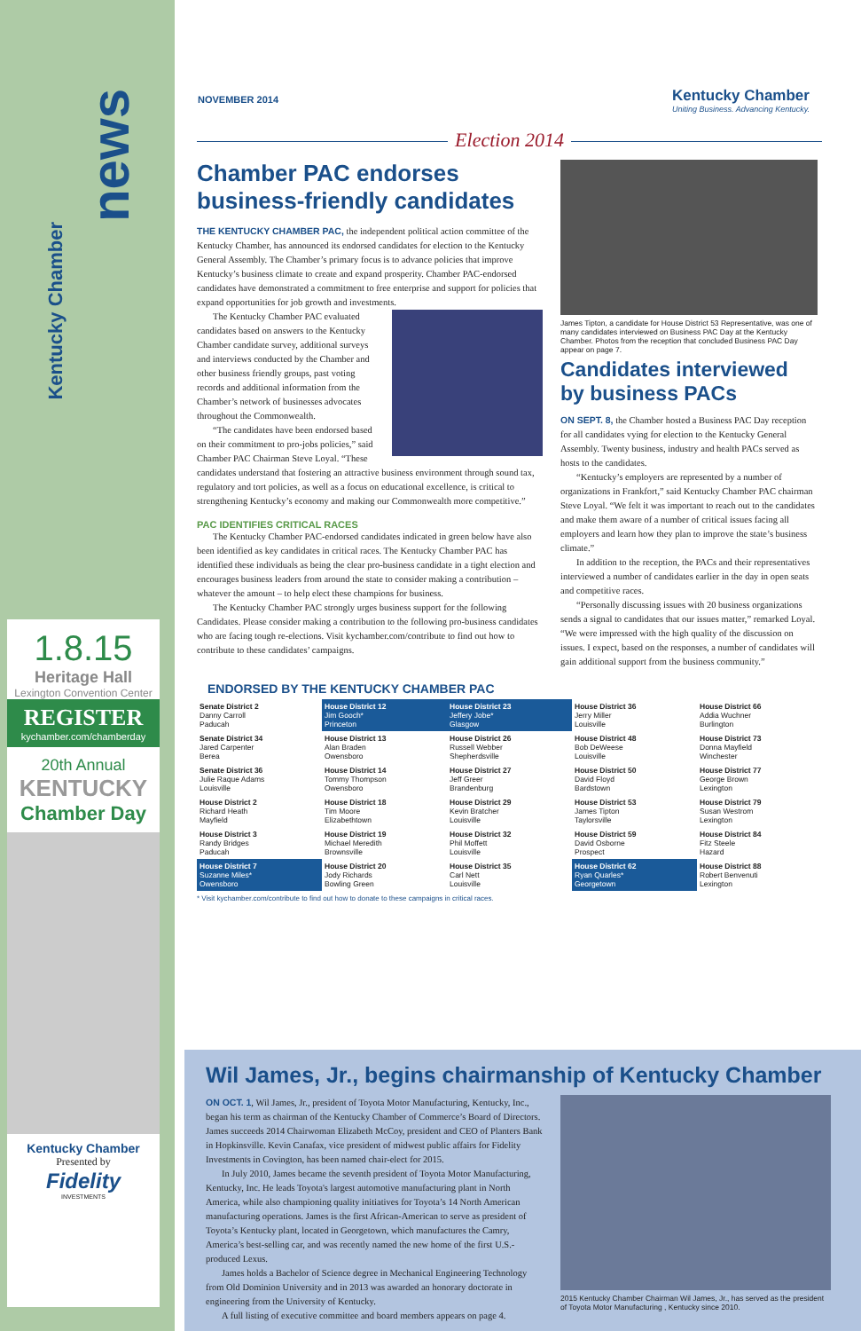news
Kentucky Chamber
1.8.15
Heritage Hall
Lexington Convention Center
REGISTER
kychamber.com/chamberday
20th Annual
KENTUCKY
Chamber Day
Kentucky Chamber
Presented by
Fidelity
INVESTMENTS
NOVEMBER 2014
Kentucky Chamber
Uniting Business. Advancing Kentucky.
Election 2014
Chamber PAC endorses business-friendly candidates
THE KENTUCKY CHAMBER PAC, the independent political action committee of the Kentucky Chamber, has announced its endorsed candidates for election to the Kentucky General Assembly. The Chamber’s primary focus is to advance policies that improve Kentucky’s business climate to create and expand prosperity. Chamber PAC-endorsed candidates have demonstrated a commitment to free enterprise and support for policies that expand opportunities for job growth and investments.
The Kentucky Chamber PAC evaluated candidates based on answers to the Kentucky Chamber candidate survey, additional surveys and interviews conducted by the Chamber and other business friendly groups, past voting records and additional information from the Chamber’s network of businesses advocates throughout the Commonwealth.
“The candidates have been endorsed based on their commitment to pro-jobs policies,” said Chamber PAC Chairman Steve Loyal. “These candidates understand that fostering an attractive business environment through sound tax, regulatory and tort policies, as well as a focus on educational excellence, is critical to strengthening Kentucky’s economy and making our Commonwealth more competitive.”
PAC IDENTIFIES CRITICAL RACES
The Kentucky Chamber PAC-endorsed candidates indicated in green below have also been identified as key candidates in critical races. The Kentucky Chamber PAC has identified these individuals as being the clear pro-business candidate in a tight election and encourages business leaders from around the state to consider making a contribution – whatever the amount – to help elect these champions for business.
The Kentucky Chamber PAC strongly urges business support for the following Candidates. Please consider making a contribution to the following pro-business candidates who are facing tough re-elections. Visit kychamber.com/contribute to find out how to contribute to these candidates’ campaigns.
James Tipton, a candidate for House District 53 Representative, was one of many candidates interviewed on Business PAC Day at the Kentucky Chamber. Photos from the reception that concluded Business PAC Day appear on page 7.
Candidates interviewed by business PACs
ON SEPT. 8, the Chamber hosted a Business PAC Day reception for all candidates vying for election to the Kentucky General Assembly. Twenty business, industry and health PACs served as hosts to the candidates.
“Kentucky’s employers are represented by a number of organizations in Frankfort,” said Kentucky Chamber PAC chairman Steve Loyal. “We felt it was important to reach out to the candidates and make them aware of a number of critical issues facing all employers and learn how they plan to improve the state’s business climate.”
In addition to the reception, the PACs and their representatives interviewed a number of candidates earlier in the day in open seats and competitive races.
“Personally discussing issues with 20 business organizations sends a signal to candidates that our issues matter,” remarked Loyal. “We were impressed with the high quality of the discussion on issues. I expect, based on the responses, a number of candidates will gain additional support from the business community.”
ENDORSED BY THE KENTUCKY CHAMBER PAC
| Senate District 2 Danny Carroll Paducah | House District 12 Jim Gooch* Princeton | House District 23 Jeffery Jobe* Glasgow | House District 36 Jerry Miller Louisville | House District 66 Addia Wuchner Burlington |
| Senate District 34 Jared Carpenter Berea | House District 13 Alan Braden Owensboro | House District 26 Russell Webber Shepherdsville | House District 48 Bob DeWeese Louisville | House District 73 Donna Mayfield Winchester |
| Senate District 36 Julie Raque Adams Louisville | House District 14 Tommy Thompson Owensboro | House District 27 Jeff Greer Brandenburg | House District 50 David Floyd Bardstown | House District 77 George Brown Lexington |
| House District 2 Richard Heath Mayfield | House District 18 Tim Moore Elizabethtown | House District 29 Kevin Bratcher Louisville | House District 53 James Tipton Taylorsville | House District 79 Susan Westrom Lexington |
| House District 3 Randy Bridges Paducah | House District 19 Michael Meredith Brownsville | House District 32 Phil Moffett Louisville | House District 59 David Osborne Prospect | House District 84 Fitz Steele Hazard |
| House District 7 Suzanne Miles* Owensboro | House District 20 Jody Richards Bowling Green | House District 35 Carl Nett Louisville | House District 62 Ryan Quarles* Georgetown | House District 88 Robert Benvenuti Lexington |
* Visit kychamber.com/contribute to find out how to donate to these campaigns in critical races.
Wil James, Jr., begins chairmanship of Kentucky Chamber
ON OCT. 1, Wil James, Jr., president of Toyota Motor Manufacturing, Kentucky, Inc., began his term as chairman of the Kentucky Chamber of Commerce’s Board of Directors. James succeeds 2014 Chairwoman Elizabeth McCoy, president and CEO of Planters Bank in Hopkinsville. Kevin Canafax, vice president of midwest public affairs for Fidelity Investments in Covington, has been named chair-elect for 2015.
In July 2010, James became the seventh president of Toyota Motor Manufacturing, Kentucky, Inc. He leads Toyota's largest automotive manufacturing plant in North America, while also championing quality initiatives for Toyota’s 14 North American manufacturing operations. James is the first African-American to serve as president of Toyota’s Kentucky plant, located in Georgetown, which manufactures the Camry, America’s best-selling car, and was recently named the new home of the first U.S.-produced Lexus.
James holds a Bachelor of Science degree in Mechanical Engineering Technology from Old Dominion University and in 2013 was awarded an honorary doctorate in engineering from the University of Kentucky.
A full listing of executive committee and board members appears on page 4.
2015 Kentucky Chamber Chairman Wil James, Jr., has served as the president of Toyota Motor Manufacturing , Kentucky since 2010.